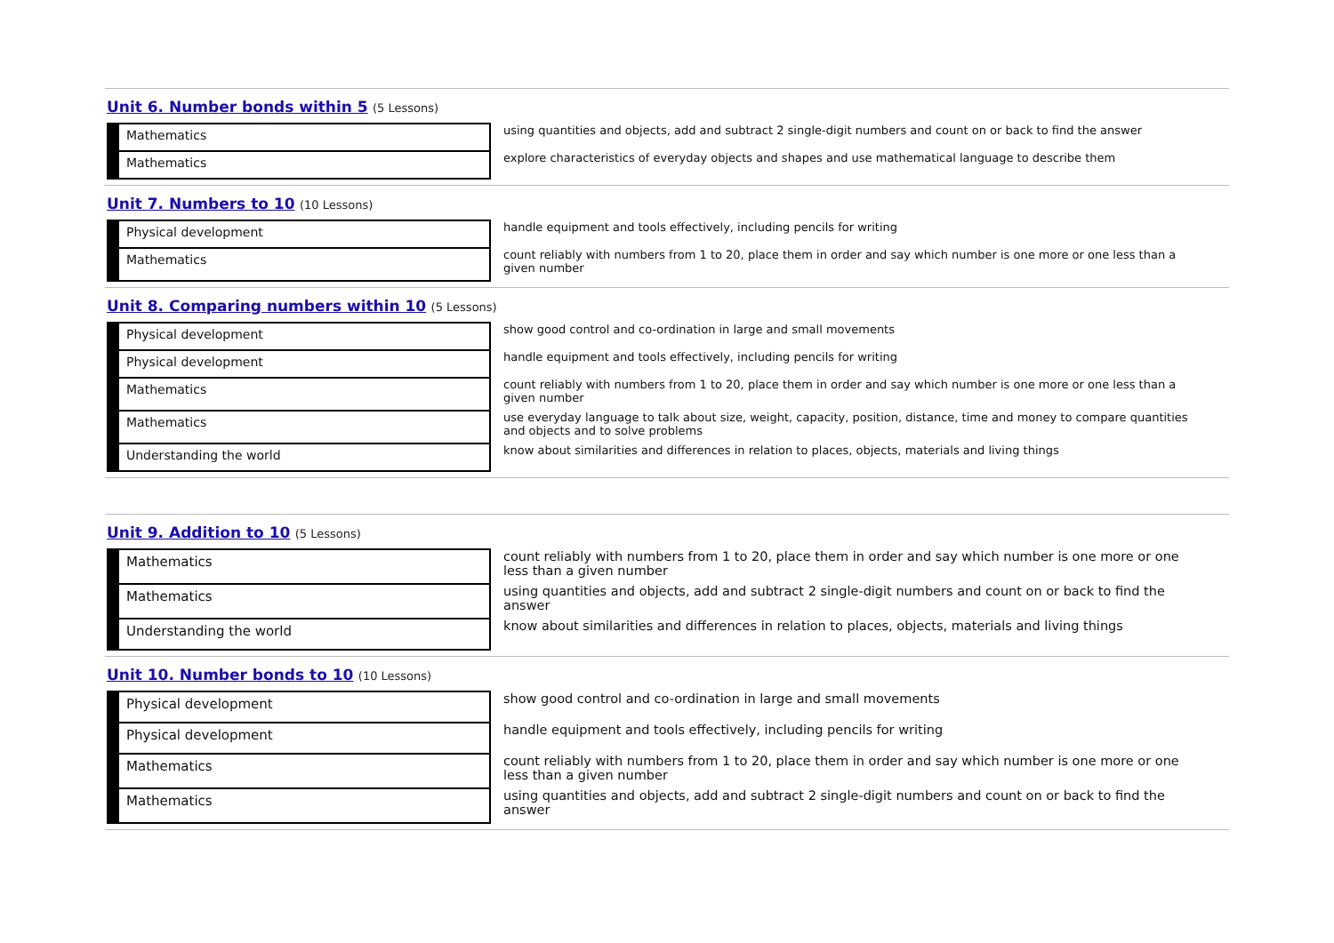Unit 6. Number bonds within 5 (5 Lessons)
| Mathematics | using quantities and objects, add and subtract 2 single-digit numbers and count on or back to find the answer |
| Mathematics | explore characteristics of everyday objects and shapes and use mathematical language to describe them |
Unit 7. Numbers to 10 (10 Lessons)
| Physical development | handle equipment and tools effectively, including pencils for writing |
| Mathematics | count reliably with numbers from 1 to 20, place them in order and say which number is one more or one less than a given number |
Unit 8. Comparing numbers within 10 (5 Lessons)
| Physical development | show good control and co-ordination in large and small movements |
| Physical development | handle equipment and tools effectively, including pencils for writing |
| Mathematics | count reliably with numbers from 1 to 20, place them in order and say which number is one more or one less than a given number |
| Mathematics | use everyday language to talk about size, weight, capacity, position, distance, time and money to compare quantities and objects and to solve problems |
| Understanding the world | know about similarities and differences in relation to places, objects, materials and living things |
Unit 9. Addition to 10 (5 Lessons)
| Mathematics | count reliably with numbers from 1 to 20, place them in order and say which number is one more or one less than a given number |
| Mathematics | using quantities and objects, add and subtract 2 single-digit numbers and count on or back to find the answer |
| Understanding the world | know about similarities and differences in relation to places, objects, materials and living things |
Unit 10. Number bonds to 10 (10 Lessons)
| Physical development | show good control and co-ordination in large and small movements |
| Physical development | handle equipment and tools effectively, including pencils for writing |
| Mathematics | count reliably with numbers from 1 to 20, place them in order and say which number is one more or one less than a given number |
| Mathematics | using quantities and objects, add and subtract 2 single-digit numbers and count on or back to find the answer |